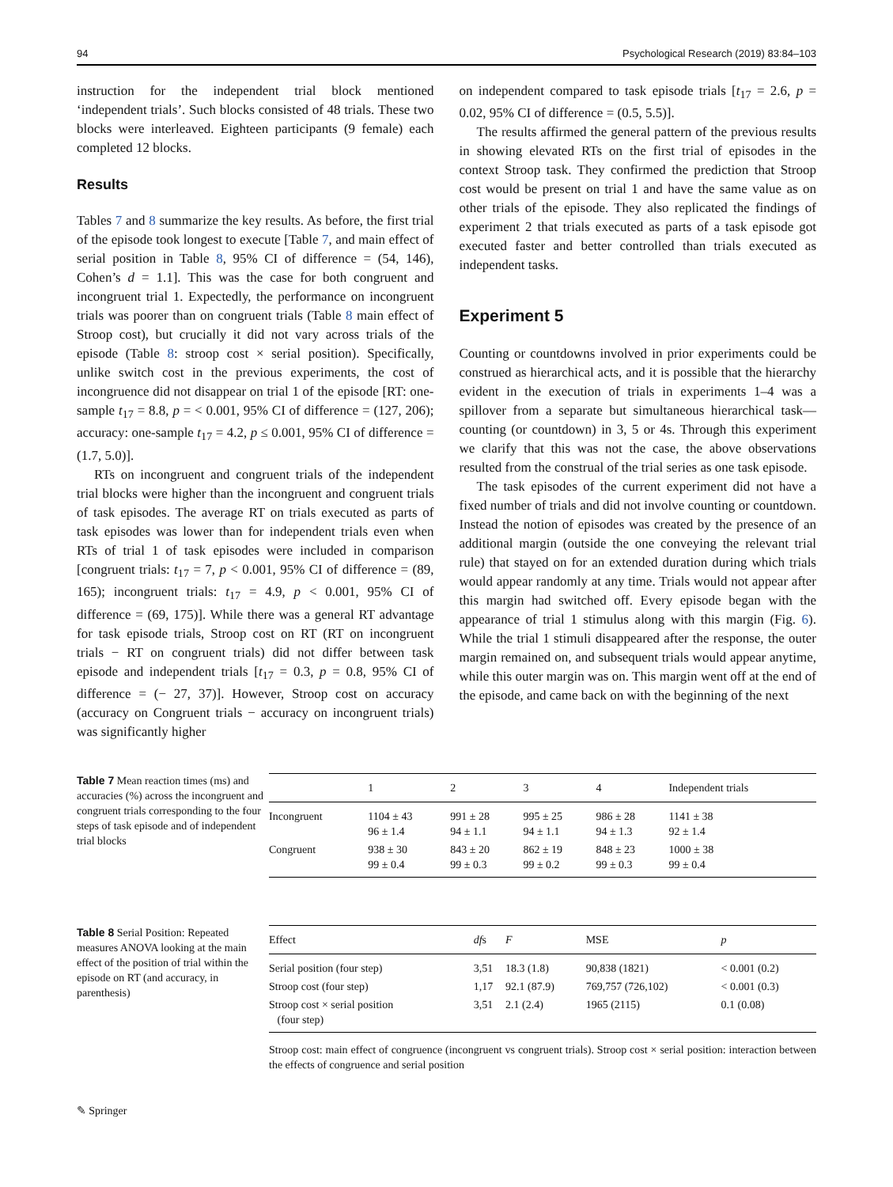94 Psychological Research (2019) 83:84–103
instruction for the independent trial block mentioned ‘independent trials’. Such blocks consisted of 48 trials. These two blocks were interleaved. Eighteen participants (9 female) each completed 12 blocks.
Results
Tables 7 and 8 summarize the key results. As before, the first trial of the episode took longest to execute [Table 7, and main effect of serial position in Table 8, 95% CI of difference = (54, 146), Cohen’s d = 1.1]. This was the case for both congruent and incongruent trial 1. Expectedly, the performance on incongruent trials was poorer than on congruent trials (Table 8 main effect of Stroop cost), but crucially it did not vary across trials of the episode (Table 8: stroop cost × serial position). Specifically, unlike switch cost in the previous experiments, the cost of incongruence did not disappear on trial 1 of the episode [RT: one-sample t<sub>17</sub> = 8.8, p = < 0.001, 95% CI of difference = (127, 206); accuracy: one-sample t<sub>17</sub> = 4.2, p ≤ 0.001, 95% CI of difference = (1.7, 5.0)].
RTs on incongruent and congruent trials of the independent trial blocks were higher than the incongruent and congruent trials of task episodes. The average RT on trials executed as parts of task episodes was lower than for independent trials even when RTs of trial 1 of task episodes were included in comparison [congruent trials: t<sub>17</sub> = 7, p < 0.001, 95% CI of difference = (89, 165); incongruent trials: t<sub>17</sub> = 4.9, p < 0.001, 95% CI of difference = (69, 175)]. While there was a general RT advantage for task episode trials, Stroop cost on RT (RT on incongruent trials − RT on congruent trials) did not differ between task episode and independent trials [t<sub>17</sub> = 0.3, p = 0.8, 95% CI of difference = (− 27, 37)]. However, Stroop cost on accuracy (accuracy on Congruent trials − accuracy on incongruent trials) was significantly higher
on independent compared to task episode trials [t<sub>17</sub> = 2.6, p = 0.02, 95% CI of difference = (0.5, 5.5)].
The results affirmed the general pattern of the previous results in showing elevated RTs on the first trial of episodes in the context Stroop task. They confirmed the prediction that Stroop cost would be present on trial 1 and have the same value as on other trials of the episode. They also replicated the findings of experiment 2 that trials executed as parts of a task episode got executed faster and better controlled than trials executed as independent tasks.
Experiment 5
Counting or countdowns involved in prior experiments could be construed as hierarchical acts, and it is possible that the hierarchy evident in the execution of trials in experiments 1–4 was a spillover from a separate but simultaneous hierarchical task—counting (or countdown) in 3, 5 or 4s. Through this experiment we clarify that this was not the case, the above observations resulted from the construal of the trial series as one task episode.
The task episodes of the current experiment did not have a fixed number of trials and did not involve counting or countdown. Instead the notion of episodes was created by the presence of an additional margin (outside the one conveying the relevant trial rule) that stayed on for an extended duration during which trials would appear randomly at any time. Trials would not appear after this margin had switched off. Every episode began with the appearance of trial 1 stimulus along with this margin (Fig. 6). While the trial 1 stimuli disappeared after the response, the outer margin remained on, and subsequent trials would appear anytime, while this outer margin was on. This margin went off at the end of the episode, and came back on with the beginning of the next
Table 7 Mean reaction times (ms) and accuracies (%) across the incongruent and congruent trials corresponding to the four steps of task episode and of independent trial blocks
| | 1 | 2 | 3 | 4 | Independent trials |
| --- | --- | --- | --- | --- | --- |
| Incongruent | 1104 ± 43 96 ± 1.4 | 991 ± 28 94 ± 1.1 | 995 ± 25 94 ± 1.1 | 986 ± 28 94 ± 1.3 | 1141 ± 38 92 ± 1.4 |
| Congruent | 938 ± 30 99 ± 0.4 | 843 ± 20 99 ± 0.3 | 862 ± 19 99 ± 0.2 | 848 ± 23 99 ± 0.3 | 1000 ± 38 99 ± 0.4 |
Table 8 Serial Position: Repeated measures ANOVA looking at the main effect of the position of trial within the episode on RT (and accuracy, in parenthesis)
| Effect | df s | F | MSE | p |
| --- | --- | --- | --- | --- |
| Serial position (four step) | 3,51 | 18.3 (1.8) | 90,838 (1821) | < 0.001 (0.2) |
| Stroop cost (four step) | 1,17 | 92.1 (87.9) | 769,757 (726,102) | < 0.001 (0.3) |
| Stroop cost × serial position (four step) | 3,51 | 2.1 (2.4) | 1965 (2115) | 0.1 (0.08) |
Stroop cost: main effect of congruence (incongruent vs congruent trials). Stroop cost × serial position: interaction between the effects of congruence and serial position
✎ Springer